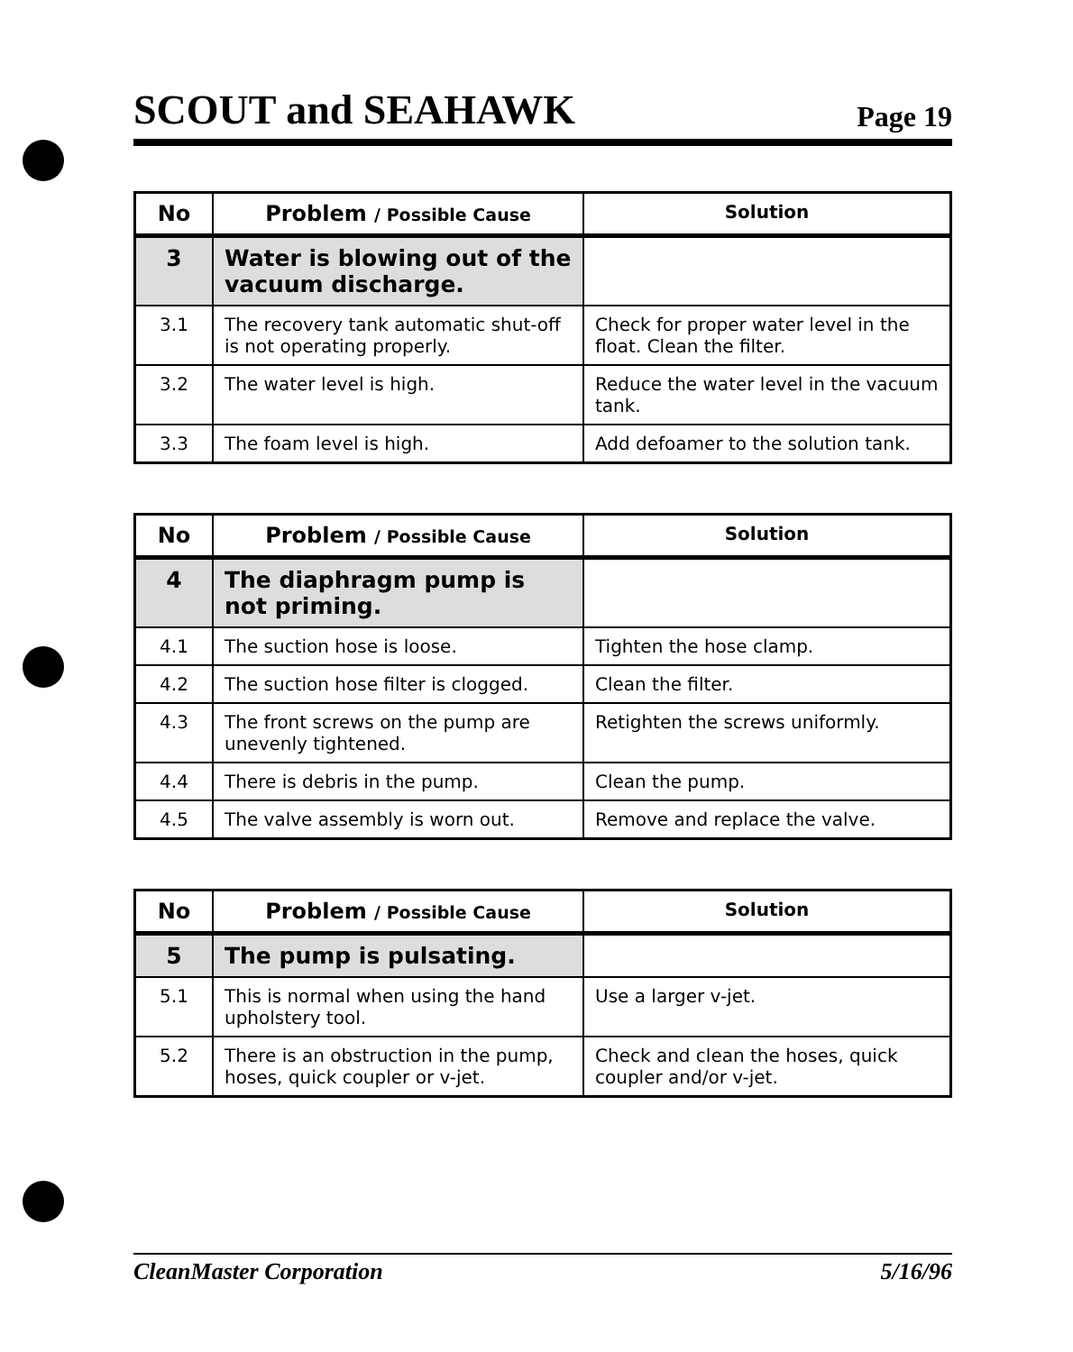SCOUT and SEAHAWK
Page 19
| No | Problem / Possible Cause | Solution |
| --- | --- | --- |
| 3 | Water is blowing out of the vacuum discharge. | |
| 3.1 | The recovery tank automatic shut-off is not operating properly. | Check for proper water level in the float. Clean the filter. |
| 3.2 | The water level is high. | Reduce the water level in the vacuum tank. |
| 3.3 | The foam level is high. | Add defoamer to the solution tank. |
| No | Problem / Possible Cause | Solution |
| --- | --- | --- |
| 4 | The diaphragm pump is not priming. | |
| 4.1 | The suction hose is loose. | Tighten the hose clamp. |
| 4.2 | The suction hose filter is clogged. | Clean the filter. |
| 4.3 | The front screws on the pump are unevenly tightened. | Retighten the screws uniformly. |
| 4.4 | There is debris in the pump. | Clean the pump. |
| 4.5 | The valve assembly is worn out. | Remove and replace the valve. |
| No | Problem / Possible Cause | Solution |
| --- | --- | --- |
| 5 | The pump is pulsating. | |
| 5.1 | This is normal when using the hand upholstery tool. | Use a larger v-jet. |
| 5.2 | There is an obstruction in the pump, hoses, quick coupler or v-jet. | Check and clean the hoses, quick coupler and/or v-jet. |
CleanMaster Corporation 5/16/96